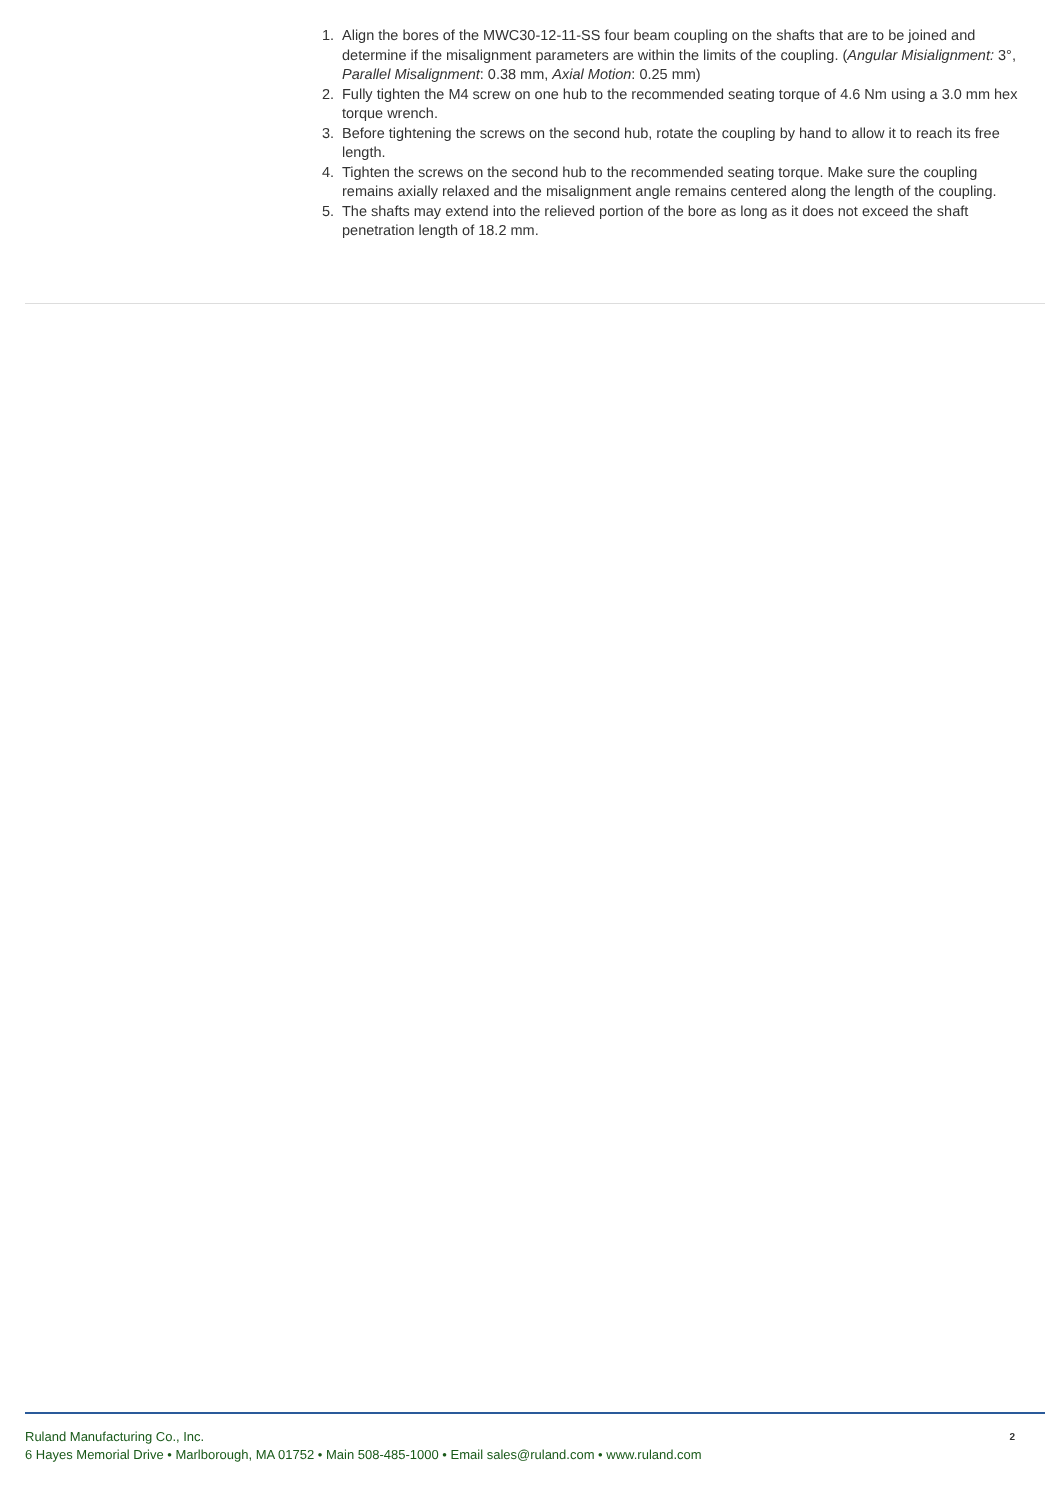1. Align the bores of the MWC30-12-11-SS four beam coupling on the shafts that are to be joined and determine if the misalignment parameters are within the limits of the coupling. (Angular Misialignment: 3°, Parallel Misalignment: 0.38 mm, Axial Motion: 0.25 mm)
2. Fully tighten the M4 screw on one hub to the recommended seating torque of 4.6 Nm using a 3.0 mm hex torque wrench.
3. Before tightening the screws on the second hub, rotate the coupling by hand to allow it to reach its free length.
4. Tighten the screws on the second hub to the recommended seating torque. Make sure the coupling remains axially relaxed and the misalignment angle remains centered along the length of the coupling.
5. The shafts may extend into the relieved portion of the bore as long as it does not exceed the shaft penetration length of 18.2 mm.
Ruland Manufacturing Co., Inc.
6 Hayes Memorial Drive • Marlborough, MA 01752 • Main 508-485-1000 • Email sales@ruland.com • www.ruland.com
2